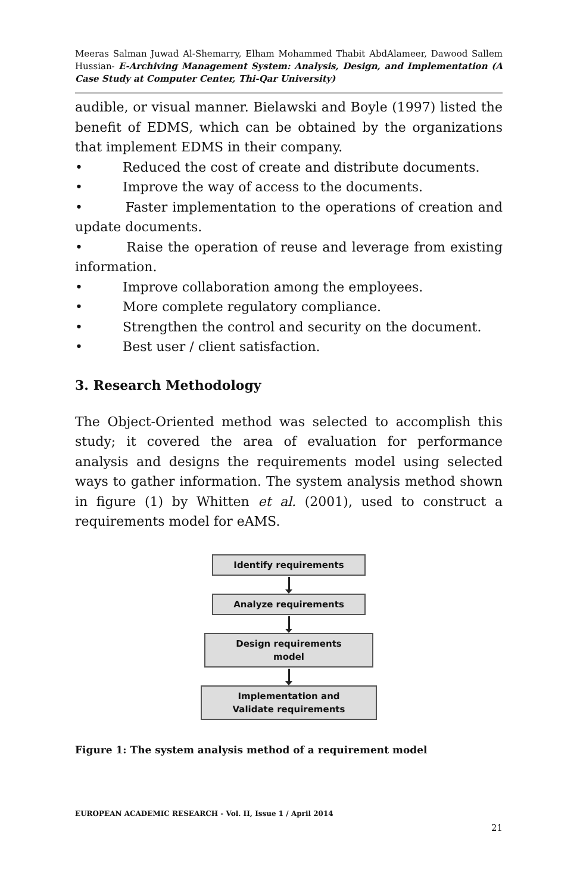Meeras Salman Juwad Al-Shemarry, Elham Mohammed Thabit AbdAlameer, Dawood Sallem Hussian- E-Archiving Management System: Analysis, Design, and Implementation (A Case Study at Computer Center, Thi-Qar University)
audible, or visual manner. Bielawski and Boyle (1997) listed the benefit of EDMS, which can be obtained by the organizations that implement EDMS in their company.
• Reduced the cost of create and distribute documents.
• Improve the way of access to the documents.
• Faster implementation to the operations of creation and update documents.
• Raise the operation of reuse and leverage from existing information.
• Improve collaboration among the employees.
• More complete regulatory compliance.
• Strengthen the control and security on the document.
• Best user / client satisfaction.
3. Research Methodology
The Object-Oriented method was selected to accomplish this study; it covered the area of evaluation for performance analysis and designs the requirements model using selected ways to gather information. The system analysis method shown in figure (1) by Whitten et al. (2001), used to construct a requirements model for eAMS.
Identify requirements
Analyze requirements
Design requirements
model
Implementation and
Validate requirements
Figure 1: The system analysis method of a requirement model
EUROPEAN ACADEMIC RESEARCH - Vol. II, Issue 1 / April 2014
21